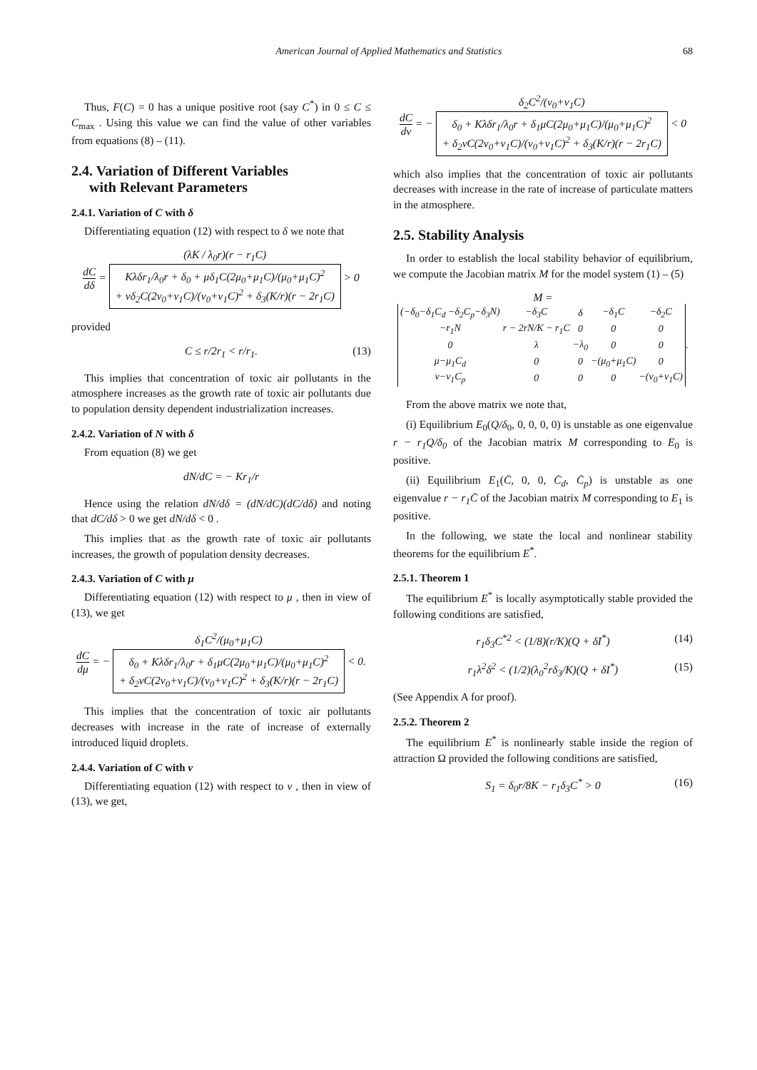American Journal of Applied Mathematics and Statistics 68
Thus, F(C) = 0 has a unique positive root (say C<sup>*</sup>) in 0 ≤ C ≤ C<sub>max</sub> . Using this value we can find the value of other variables from equations (8) – (11).
2.4. Variation of Different Variables
with Relevant Parameters
2.4.1. Variation of C with δ
Differentiating equation (12) with respect to δ we note that
dC dδ = (λK / λ<sub>0</sub>r)(r − r<sub>1</sub>C) Kλδr<sub>1</sub>/λ<sub>0</sub>r + δ<sub>0</sub> + μδ<sub>1</sub>C(2μ<sub>0</sub>+μ<sub>1</sub>C)/(μ<sub>0</sub>+μ<sub>1</sub>C)<sup>2</sup>
+ νδ<sub>2</sub>C(2ν<sub>0</sub>+ν<sub>1</sub>C)/(ν<sub>0</sub>+ν<sub>1</sub>C)<sup>2</sup> + δ<sub>3</sub>(K/r)(r − 2r<sub>1</sub>C) > 0
provided
C ≤ r/2r<sub>1</sub> < r/r<sub>1</sub>. (13)
This implies that concentration of toxic air pollutants in the atmosphere increases as the growth rate of toxic air pollutants due to population density dependent industrialization increases.
2.4.2. Variation of N with δ
From equation (8) we get
dN/dC = − Kr<sub>1</sub>/r
Hence using the relation dN/dδ = (dN/dC)(dC/dδ) and noting that dC/dδ > 0 we get dN/dδ < 0 .
This implies that as the growth rate of toxic air pollutants increases, the growth of population density decreases.
2.4.3. Variation of C with μ
Differentiating equation (12) with respect to μ , then in view of (13), we get
dC dμ = − δ<sub>1</sub>C<sup>2</sup>/(μ<sub>0</sub>+μ<sub>1</sub>C) δ<sub>0</sub> + Kλδr<sub>1</sub>/λ<sub>0</sub>r + δ<sub>1</sub>μC(2μ<sub>0</sub>+μ<sub>1</sub>C)/(μ<sub>0</sub>+μ<sub>1</sub>C)<sup>2</sup>
+ δ<sub>2</sub>νC(2ν<sub>0</sub>+ν<sub>1</sub>C)/(ν<sub>0</sub>+ν<sub>1</sub>C)<sup>2</sup> + δ<sub>3</sub>(K/r)(r − 2r<sub>1</sub>C) < 0.
This implies that the concentration of toxic air pollutants decreases with increase in the rate of increase of externally introduced liquid droplets.
2.4.4. Variation of C with ν
Differentiating equation (12) with respect to ν , then in view of (13), we get,
dC dν = − δ<sub>2</sub>C<sup>2</sup>/(ν<sub>0</sub>+ν<sub>1</sub>C) δ<sub>0</sub> + Kλδr<sub>1</sub>/λ<sub>0</sub>r + δ<sub>1</sub>μC(2μ<sub>0</sub>+μ<sub>1</sub>C)/(μ<sub>0</sub>+μ<sub>1</sub>C)<sup>2</sup>
+ δ<sub>2</sub>νC(2ν<sub>0</sub>+ν<sub>1</sub>C)/(ν<sub>0</sub>+ν<sub>1</sub>C)<sup>2</sup> + δ<sub>3</sub>(K/r)(r − 2r<sub>1</sub>C) < 0
which also implies that the concentration of toxic air pollutants decreases with increase in the rate of increase of particulate matters in the atmosphere.
2.5. Stability Analysis
In order to establish the local stability behavior of equilibrium, we compute the Jacobian matrix M for the model system (1) – (5)
M =
| (−δ<sub>0</sub>−δ<sub>1</sub>C<sub>d</sub> −δ<sub>2</sub>C<sub>p</sub>−δ<sub>3</sub>N) | −δ<sub>3</sub>C | δ | −δ<sub>1</sub>C | −δ<sub>2</sub>C |
| −r<sub>1</sub>N | r − 2rN/K − r<sub>1</sub>C | 0 | 0 | 0 |
| 0 | λ | −λ<sub>0</sub> | 0 | 0 |
| μ−μ<sub>1</sub>C<sub>d</sub> | 0 | 0 | −(μ<sub>0</sub>+μ<sub>1</sub>C) | 0 |
| ν−ν<sub>1</sub>C<sub>p</sub> | 0 | 0 | 0 | −(ν<sub>0</sub>+ν<sub>1</sub>C) |
.
From the above matrix we note that,
(i) Equilibrium E<sub>0</sub>(Q/δ<sub>0</sub>, 0, 0, 0, 0) is unstable as one eigenvalue r − r<sub>1</sub>Q/δ<sub>0</sub> of the Jacobian matrix M corresponding to E<sub>0</sub> is positive.
(ii) Equilibrium E<sub>1</sub>(C̄, 0, 0, C̄<sub>d</sub>, C̄<sub>p</sub>) is unstable as one eigenvalue r − r<sub>1</sub>C̄ of the Jacobian matrix M corresponding to E<sub>1</sub> is positive.
In the following, we state the local and nonlinear stability theorems for the equilibrium E<sup>*</sup>.
2.5.1. Theorem 1
The equilibrium E<sup>*</sup> is locally asymptotically stable provided the following conditions are satisfied,
r<sub>1</sub>δ<sub>3</sub>C<sup>*2</sup> < (1/8)(r/K)(Q + δI<sup>*</sup>) (14)
r<sub>1</sub>λ<sup>2</sup>δ<sup>2</sup> < (1/2)(λ<sub>0</sub><sup>2</sup>rδ<sub>3</sub>/K)(Q + δI<sup>*</sup>) (15)
(See Appendix A for proof).
2.5.2. Theorem 2
The equilibrium E<sup>*</sup> is nonlinearly stable inside the region of attraction Ω provided the following conditions are satisfied,
S<sub>1</sub> = δ<sub>0</sub>r/8K − r<sub>1</sub>δ<sub>3</sub>C<sup>*</sup> > 0 (16)